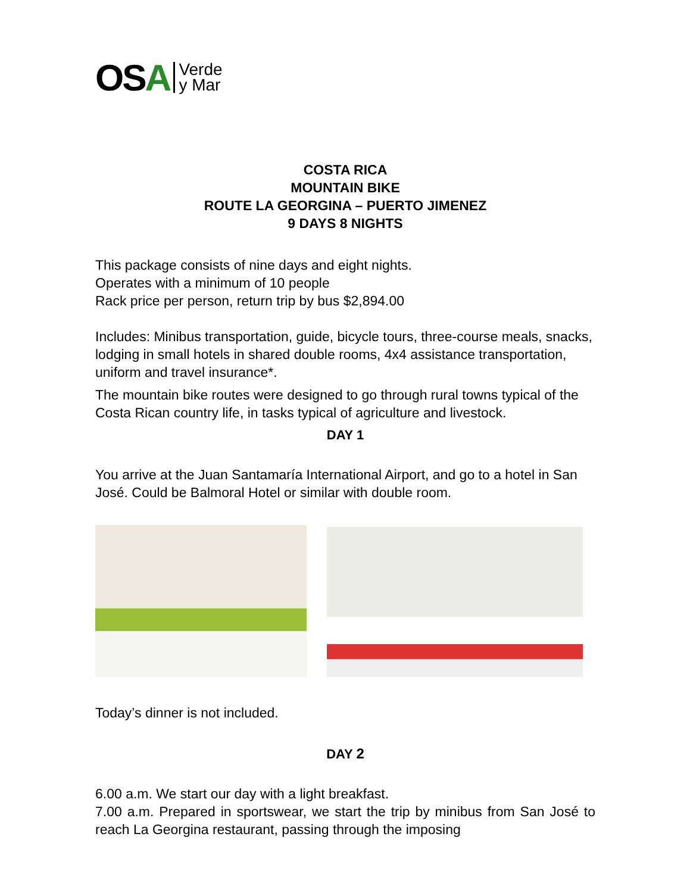OSA Verde
y Mar
COSTA RICA
MOUNTAIN BIKE
ROUTE LA GEORGINA – PUERTO JIMENEZ
9 DAYS 8 NIGHTS
This package consists of nine days and eight nights.
Operates with a minimum of 10 people
Rack price per person, return trip by bus $2,894.00
Includes: Minibus transportation, guide, bicycle tours, three-course meals, snacks, lodging in small hotels in shared double rooms, 4x4 assistance transportation, uniform and travel insurance*.
The mountain bike routes were designed to go through rural towns typical of the Costa Rican country life, in tasks typical of agriculture and livestock.
DAY 1
You arrive at the Juan Santamaría International Airport, and go to a hotel in San José. Could be Balmoral Hotel or similar with double room.
Today’s dinner is not included.
DAY 2
6.00 a.m. We start our day with a light breakfast.
7.00 a.m. Prepared in sportswear, we start the trip by minibus from San José to reach La Georgina restaurant, passing through the imposing